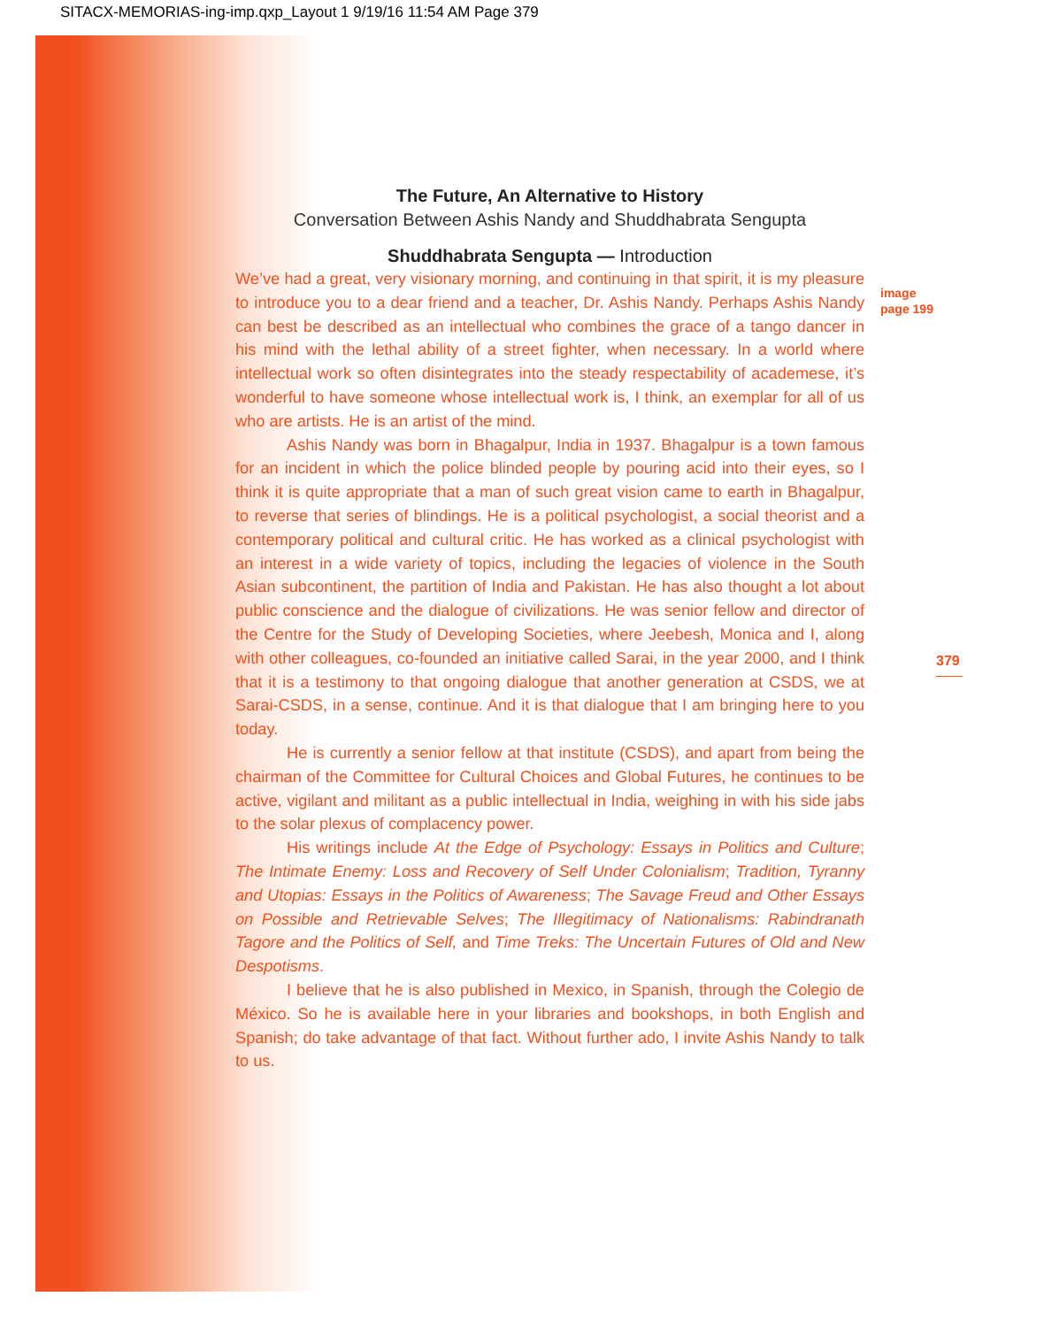SITACX-MEMORIAS-ing-imp.qxp_Layout 1 9/19/16 11:54 AM Page 379
image
page 199
379
The Future, An Alternative to History
Conversation Between Ashis Nandy and Shuddhabrata Sengupta
Shuddhabrata Sengupta — Introduction
We’ve had a great, very visionary morning, and continuing in that spirit, it is my pleasure to introduce you to a dear friend and a teacher, Dr. Ashis Nandy. Perhaps Ashis Nandy can best be described as an intellectual who combines the grace of a tango dancer in his mind with the lethal ability of a street fighter, when necessary. In a world where intellectual work so often disintegrates into the steady respectability of academese, it’s wonderful to have someone whose intellectual work is, I think, an exemplar for all of us who are artists. He is an artist of the mind.
Ashis Nandy was born in Bhagalpur, India in 1937. Bhagalpur is a town famous for an incident in which the police blinded people by pouring acid into their eyes, so I think it is quite appropriate that a man of such great vision came to earth in Bhagalpur, to reverse that series of blindings. He is a political psychologist, a social theorist and a contemporary political and cultural critic. He has worked as a clinical psychologist with an interest in a wide variety of topics, including the legacies of violence in the South Asian subcontinent, the partition of India and Pakistan. He has also thought a lot about public conscience and the dialogue of civilizations. He was senior fellow and director of the Centre for the Study of Developing Societies, where Jeebesh, Monica and I, along with other colleagues, co-founded an initiative called Sarai, in the year 2000, and I think that it is a testimony to that ongoing dialogue that another generation at CSDS, we at Sarai-CSDS, in a sense, continue. And it is that dialogue that I am bringing here to you today.
He is currently a senior fellow at that institute (CSDS), and apart from being the chairman of the Committee for Cultural Choices and Global Futures, he continues to be active, vigilant and militant as a public intellectual in India, weighing in with his side jabs to the solar plexus of complacency power.
His writings include At the Edge of Psychology: Essays in Politics and Culture; The Intimate Enemy: Loss and Recovery of Self Under Colonialism; Tradition, Tyranny and Utopias: Essays in the Politics of Awareness; The Savage Freud and Other Essays on Possible and Retrievable Selves; The Illegitimacy of Nationalisms: Rabindranath Tagore and the Politics of Self, and Time Treks: The Uncertain Futures of Old and New Despotisms.
I believe that he is also published in Mexico, in Spanish, through the Colegio de México. So he is available here in your libraries and bookshops, in both English and Spanish; do take advantage of that fact. Without further ado, I invite Ashis Nandy to talk to us.